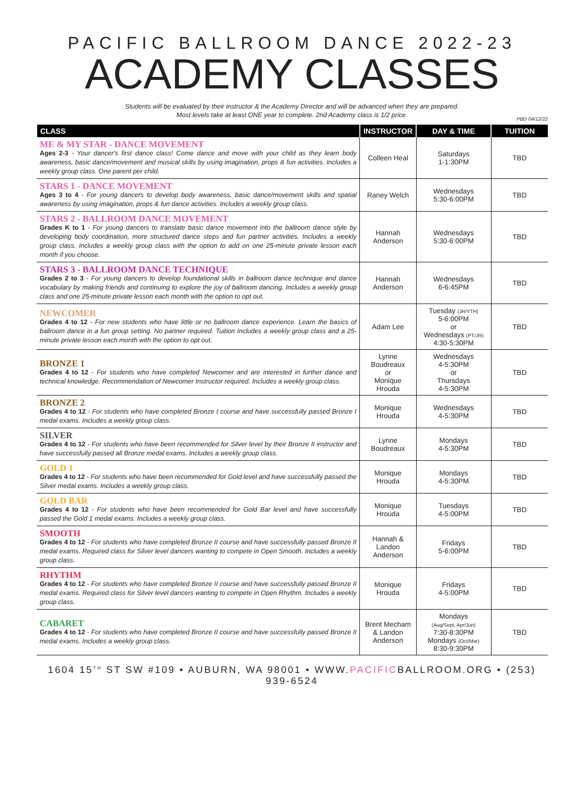PACIFIC BALLROOM DANCE 2022-23
ACADEMY CLASSES
Students will be evaluated by their instructor & the Academy Director and will be advanced when they are prepared.
Most levels take at least ONE year to complete. 2nd Academy class is 1/2 price.
PBD 04/12/22
| CLASS | INSTRUCTOR | DAY & TIME | TUITION |
| --- | --- | --- | --- |
| ME & MY STAR - DANCE MOVEMENT Ages 2-3 - Your dancer's first dance class! Come dance and move with your child as they learn body awareness, basic dance/movement and musical skills by using imagination, props & fun activities. Includes a weekly group class. One parent per child. | Colleen Heal | Saturdays 1-1:30PM | TBD |
| STARS 1 - DANCE MOVEMENT Ages 3 to 4 - For young dancers to develop body awareness, basic dance/movement skills and spatial awareness by using imagination, props & fun dance activities. Includes a weekly group class. | Raney Welch | Wednesdays 5:30-6:00PM | TBD |
| STARS 2 - BALLROOM DANCE MOVEMENT Grades K to 1 - For young dancers to translate basic dance movement into the ballroom dance style by developing body coordination, more structured dance steps and fun partner activities. Includes a weekly group class. Includes a weekly group class with the option to add on one 25-minute private lesson each month if you choose. | Hannah Anderson | Wednesdays 5:30-6:00PM | TBD |
| STARS 3 - BALLROOM DANCE TECHNIQUE Grades 2 to 3 - For young dancers to develop foundational skills in ballroom dance technique and dance vocabulary by making friends and continuing to explore the joy of ballroom dancing. Includes a weekly group class and one 25-minute private lesson each month with the option to opt out. | Hannah Anderson | Wednesdays 6-6:45PM | TBD |
| NEWCOMER Grades 4 to 12 - For new students who have little or no ballroom dance experience. Learn the basics of ballroom dance in a fun group setting. No partner required. Tuition Includes a weekly group class and a 25-minute private lesson each month with the option to opt out. | Adam Lee | Tuesday (JR/YTH) 5-6:00PM or Wednesdays (PT/JR) 4:30-5:30PM | TBD |
| BRONZE 1 Grades 4 to 12 - For students who have completed Newcomer and are interested in further dance and technical knowledge. Recommendation of Newcomer Instructor required. Includes a weekly group class. | Lynne Boudreaux or Monique Hrouda | Wednesdays 4-5:30PM or Thursdays 4-5:30PM | TBD |
| BRONZE 2 Grades 4 to 12 - For students who have completed Bronze I course and have successfully passed Bronze I medal exams. Includes a weekly group class. | Monique Hrouda | Wednesdays 4-5:30PM | TBD |
| SILVER Grades 4 to 12 - For students who have been recommended for Silver level by their Bronze II instructor and have successfully passed all Bronze medal exams. Includes a weekly group class. | Lynne Boudreaux | Mondays 4-5:30PM | TBD |
| GOLD 1 Grades 4 to 12 - For students who have been recommended for Gold level and have successfully passed the Silver medal exams. Includes a weekly group class. | Monique Hrouda | Mondays 4-5:30PM | TBD |
| GOLD BAR Grades 4 to 12 - For students who have been recommended for Gold Bar level and have successfully passed the Gold 1 medal exams. Includes a weekly group class. | Monique Hrouda | Tuesdays 4-5:00PM | TBD |
| SMOOTH Grades 4 to 12 - For students who have completed Bronze II course and have successfully passed Bronze II medal exams. Required class for Silver level dancers wanting to compete in Open Smooth. Includes a weekly group class. | Hannah & Landon Anderson | Fridays 5-6:00PM | TBD |
| RHYTHM Grades 4 to 12 - For students who have completed Bronze II course and have successfully passed Bronze II medal exams. Required class for Silver level dancers wanting to compete in Open Rhythm. Includes a weekly group class. | Monique Hrouda | Fridays 4-5:00PM | TBD |
| CABARET Grades 4 to 12 - For students who have completed Bronze II course and have successfully passed Bronze II medal exams. Includes a weekly group class. | Brent Mecham & Landon Anderson | Mondays (Aug/Sept, Apr/Jun) 7:30-8:30PM Mondays (Oct/Mar) 8:30-9:30PM | TBD |
1604 15<sup>TH</sup> ST SW #109 • AUBURN, WA 98001 • WWW.PACIFICBALLROOM.ORG • (253) 939-6524